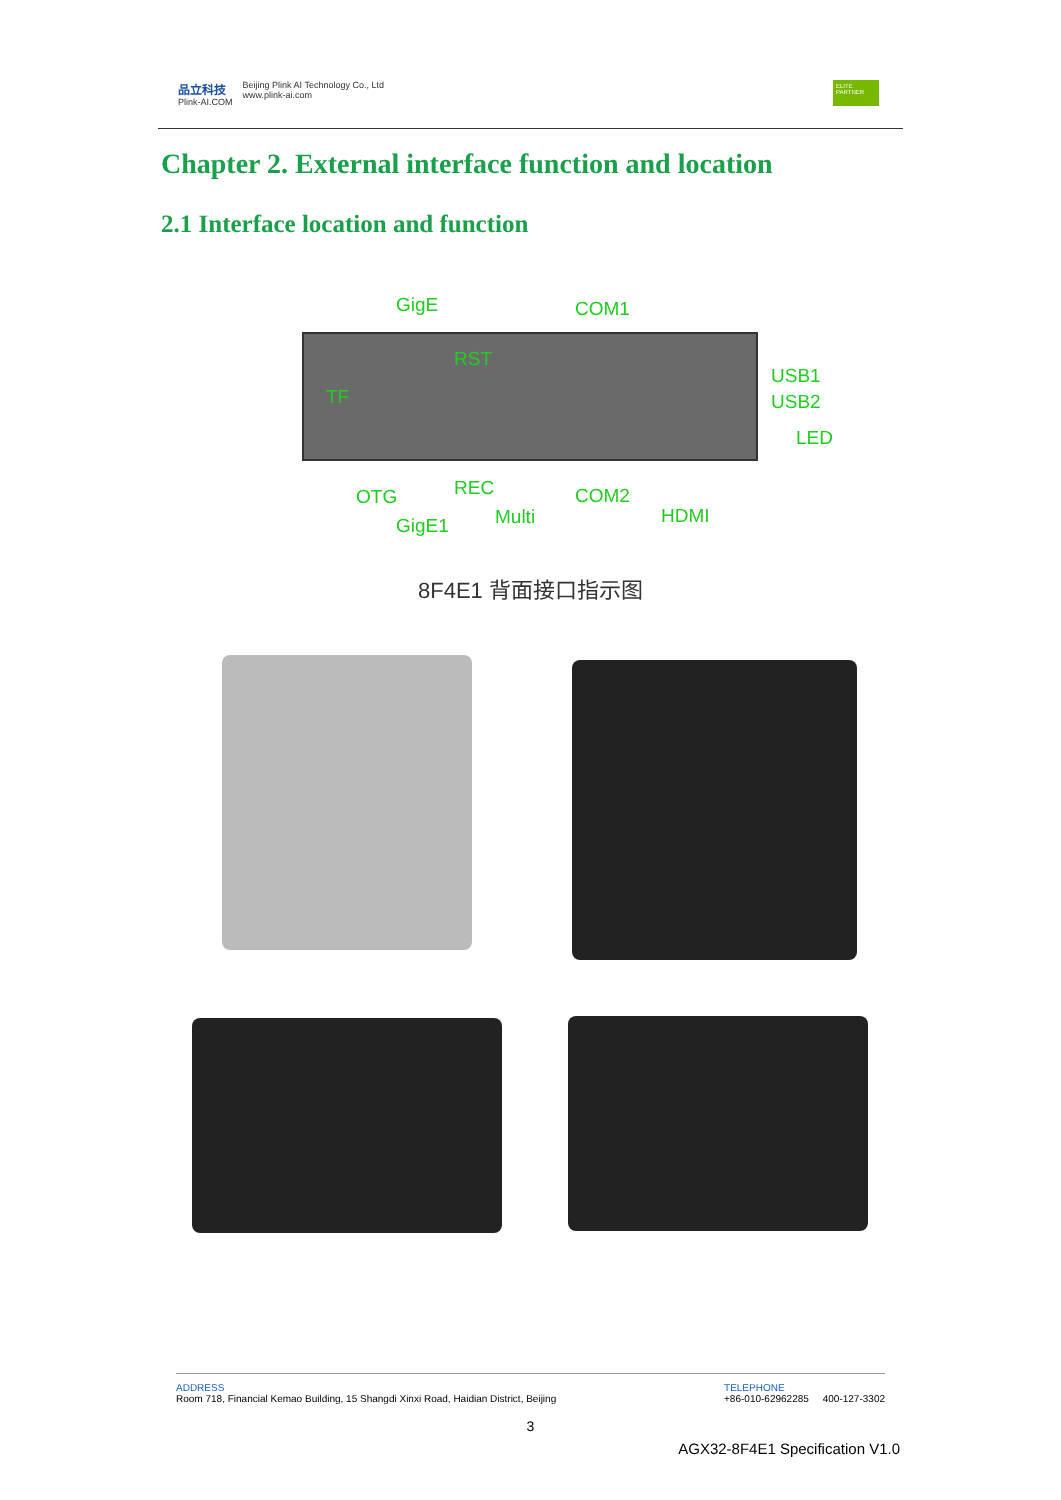品立科技
Plink-AI.COM
Beijing Plink AI Technology Co., Ltd
www.plink-ai.com
ELITE PARTNER
Chapter 2. External interface function and location
2.1 Interface location and function
GigE COM1
RST
TF
USB1
USB2
LED
OTG REC COM2
Multi HDMI GigE1
8F4E1 背面接口指示图
ADDRESS
Room 718, Financial Kemao Building, 15 Shangdi Xinxi Road, Haidian District, Beijing
TELEPHONE
+86-010-62962285 400-127-3302
3
AGX32-8F4E1 Specification V1.0